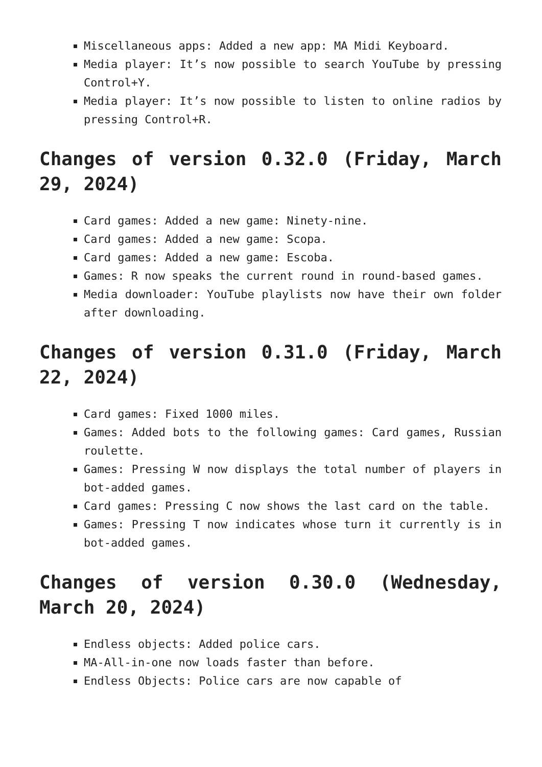Miscellaneous apps: Added a new app: MA Midi Keyboard.
Media player: It’s now possible to search YouTube by pressing Control+Y.
Media player: It’s now possible to listen to online radios by pressing Control+R.
Changes of version 0.32.0 (Friday, March 29, 2024)
Card games: Added a new game: Ninety-nine.
Card games: Added a new game: Scopa.
Card games: Added a new game: Escoba.
Games: R now speaks the current round in round-based games.
Media downloader: YouTube playlists now have their own folder after downloading.
Changes of version 0.31.0 (Friday, March 22, 2024)
Card games: Fixed 1000 miles.
Games: Added bots to the following games: Card games, Russian roulette.
Games: Pressing W now displays the total number of players in bot-added games.
Card games: Pressing C now shows the last card on the table.
Games: Pressing T now indicates whose turn it currently is in bot-added games.
Changes of version 0.30.0 (Wednesday, March 20, 2024)
Endless objects: Added police cars.
MA-All-in-one now loads faster than before.
Endless Objects: Police cars are now capable of